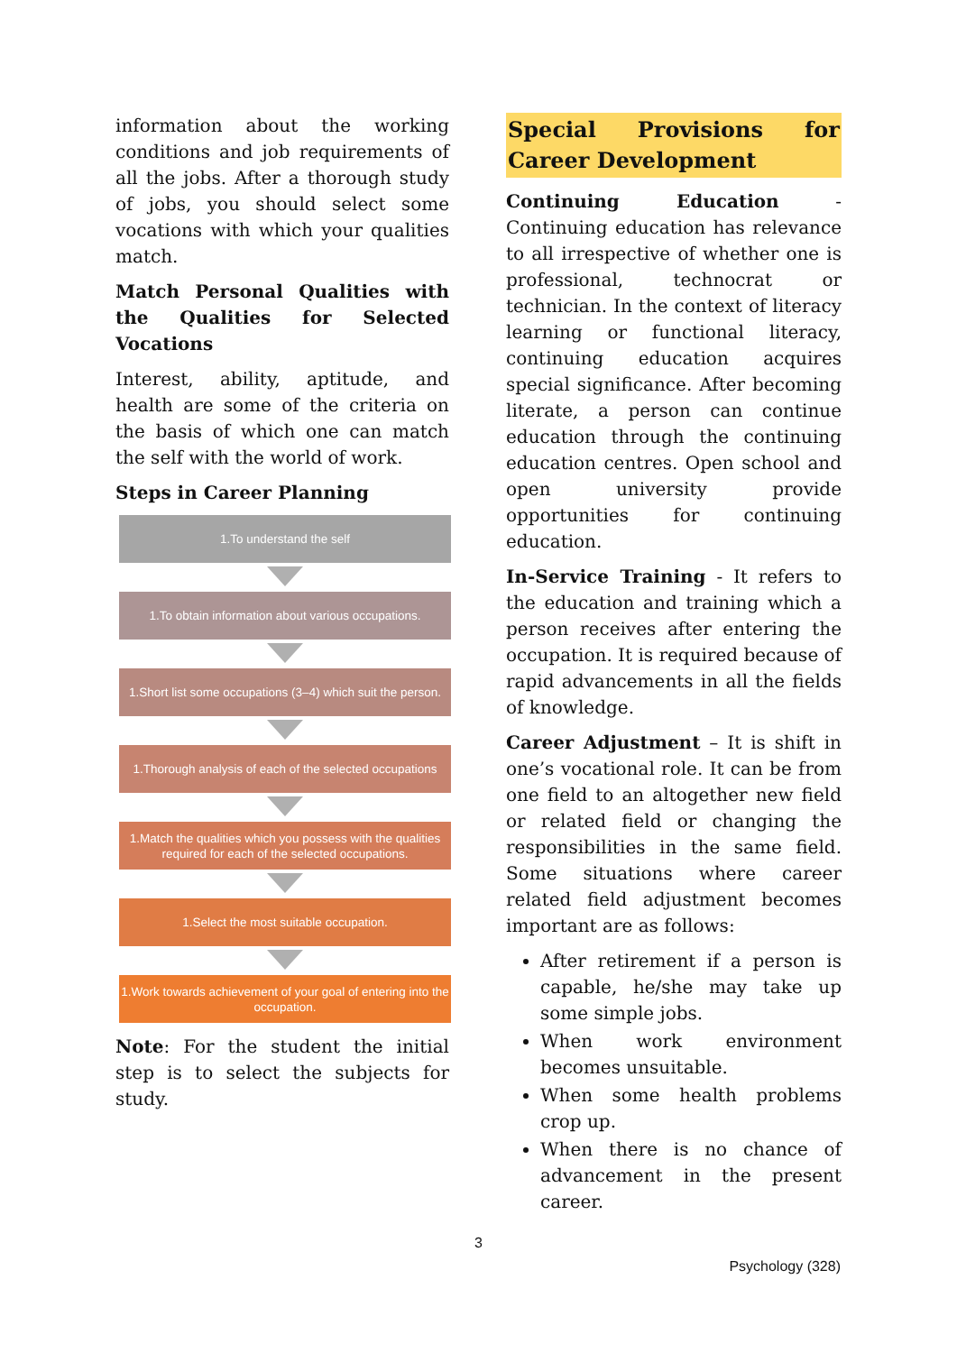information about the working conditions and job requirements of all the jobs. After a thorough study of jobs, you should select some vocations with which your qualities match.
Match Personal Qualities with the Qualities for Selected Vocations
Interest, ability, aptitude, and health are some of the criteria on the basis of which one can match the self with the world of work.
Steps in Career Planning
1.To understand the self
1.To obtain information about various occupations.
1.Short list some occupations (3–4) which suit the person.
1.Thorough analysis of each of the selected occupations
1.Match the qualities which you possess with the qualities required for each of the selected occupations.
1.Select the most suitable occupation.
1.Work towards achievement of your goal of entering into the occupation.
Note: For the student the initial step is to select the subjects for study.
Special Provisions for Career Development
Continuing Education - Continuing education has relevance to all irrespective of whether one is professional, technocrat or technician. In the context of literacy learning or functional literacy, continuing education acquires special significance. After becoming literate, a person can continue education through the continuing education centres. Open school and open university provide opportunities for continuing education.
In-Service Training - It refers to the education and training which a person receives after entering the occupation. It is required because of rapid advancements in all the fields of knowledge.
Career Adjustment – It is shift in one’s vocational role. It can be from one field to an altogether new field or related field or changing the responsibilities in the same field. Some situations where career related field adjustment becomes important are as follows:
After retirement if a person is capable, he/she may take up some simple jobs.
When work environment becomes unsuitable.
When some health problems crop up.
When there is no chance of advancement in the present career.
3
Psychology (328)